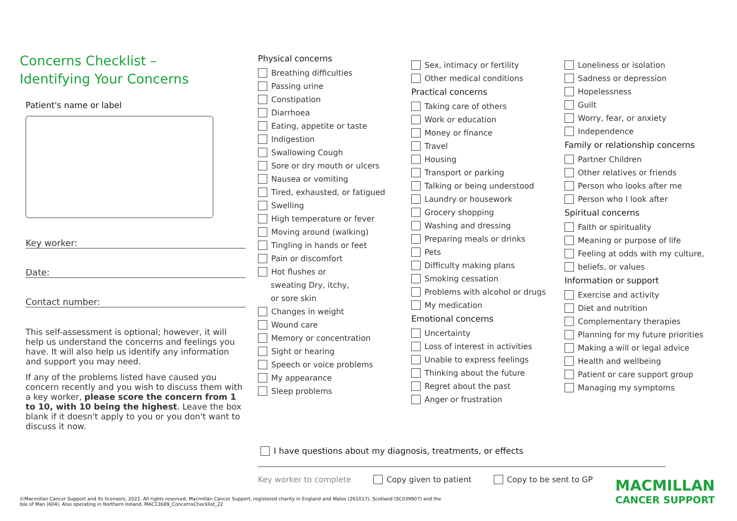Concerns Checklist –
Identifying Your Concerns
Patient's name or label
Key worker:
Date:
Contact number:
This self-assessment is optional; however, it will help us understand the concerns and feelings you have. It will also help us identify any information and support you may need.
If any of the problems listed have caused you concern recently and you wish to discuss them with a key worker, please score the concern from 1 to 10, with 10 being the highest. Leave the box blank if it doesn't apply to you or you don't want to discuss it now.
Physical concerns
Breathing difficulties
Passing urine
Constipation
Diarrhoea
Eating, appetite or taste
Indigestion
Swallowing Cough
Sore or dry mouth or ulcers
Nausea or vomiting
Tired, exhausted, or fatigued
Swelling
High temperature or fever
Moving around (walking)
Tingling in hands or feet
Pain or discomfort
Hot flushes or
sweating Dry, itchy,
or sore skin
Changes in weight
Wound care
Memory or concentration
Sight or hearing
Speech or voice problems
My appearance
Sleep problems
Sex, intimacy or fertility
Other medical conditions
Practical concerns
Taking care of others
Work or education
Money or finance
Travel
Housing
Transport or parking
Talking or being understood
Laundry or housework
Grocery shopping
Washing and dressing
Preparing meals or drinks
Pets
Difficulty making plans
Smoking cessation
Problems with alcohol or drugs
My medication
Emotional concerns
Uncertainty
Loss of interest in activities
Unable to express feelings
Thinking about the future
Regret about the past
Anger or frustration
Loneliness or isolation
Sadness or depression
Hopelessness
Guilt
Worry, fear, or anxiety
Independence
Family or relationship concerns
Partner Children
Other relatives or friends
Person who looks after me
Person who I look after
Spiritual concerns
Faith or spirituality
Meaning or purpose of life
Feeling at odds with my culture,
beliefs, or values
Information or support
Exercise and activity
Diet and nutrition
Complementary therapies
Planning for my future priorities
Making a will or legal advice
Health and wellbeing
Patient or care support group
Managing my symptoms
I have questions about my diagnosis, treatments, or effects
Key worker to complete Copy given to patient Copy to be sent to GP
©Macmillan Cancer Support and its licensors, 2022. All rights reserved. Macmillan Cancer Support, registered charity in England and Wales (261017), Scotland (SC039907) and the Isle of Man (604). Also operating in Northern Ireland. MAC13689_ConcernsChecklist_22
MACMILLAN
CANCER SUPPORT